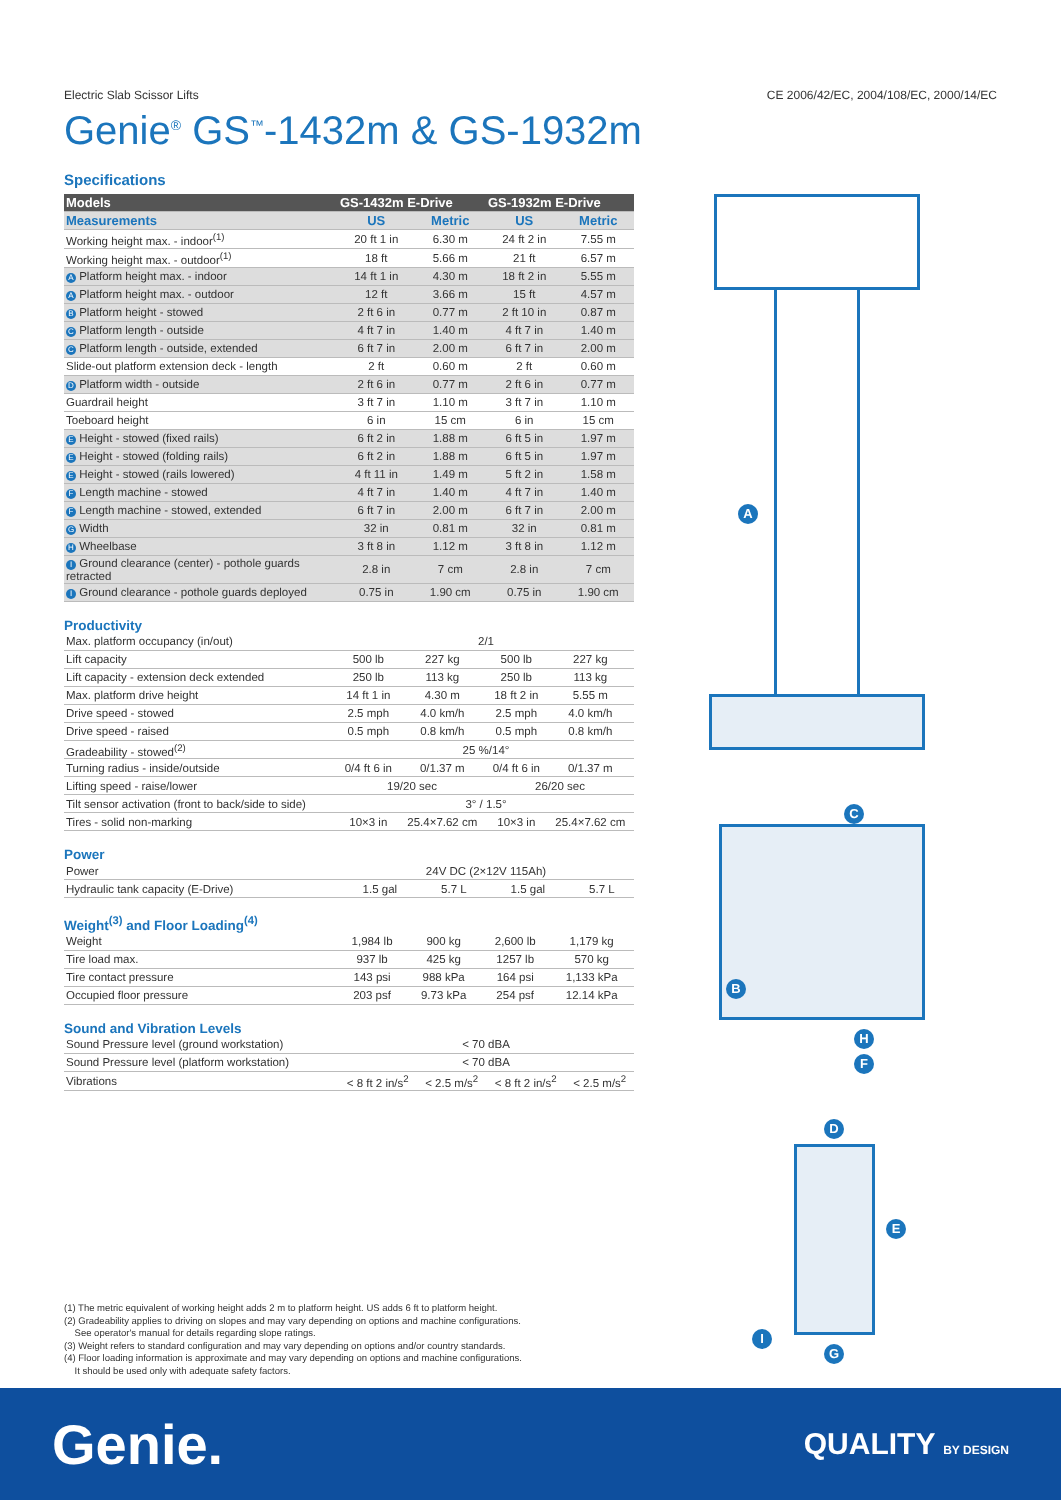Electric Slab Scissor Lifts CE 2006/42/EC, 2004/108/EC, 2000/14/EC
Genie<sup>®</sup> GS<sup>™</sup>-1432m & GS-1932m
Specifications
| Models | GS-1432m E-Drive | | GS-1932m E-Drive | |
| --- | --- | --- | --- | --- |
| Measurements | US | Metric | US | Metric |
| Working height max. - indoor<sup>(1)</sup> | 20 ft 1 in | 6.30 m | 24 ft 2 in | 7.55 m |
| Working height max. - outdoor<sup>(1)</sup> | 18 ft | 5.66 m | 21 ft | 6.57 m |
| A Platform height max. - indoor | 14 ft 1 in | 4.30 m | 18 ft 2 in | 5.55 m |
| A Platform height max. - outdoor | 12 ft | 3.66 m | 15 ft | 4.57 m |
| B Platform height - stowed | 2 ft 6 in | 0.77 m | 2 ft 10 in | 0.87 m |
| C Platform length - outside | 4 ft 7 in | 1.40 m | 4 ft 7 in | 1.40 m |
| C Platform length - outside, extended | 6 ft 7 in | 2.00 m | 6 ft 7 in | 2.00 m |
| Slide-out platform extension deck - length | 2 ft | 0.60 m | 2 ft | 0.60 m |
| D Platform width - outside | 2 ft 6 in | 0.77 m | 2 ft 6 in | 0.77 m |
| Guardrail height | 3 ft 7 in | 1.10 m | 3 ft 7 in | 1.10 m |
| Toeboard height | 6 in | 15 cm | 6 in | 15 cm |
| E Height - stowed (fixed rails) | 6 ft 2 in | 1.88 m | 6 ft 5 in | 1.97 m |
| E Height - stowed (folding rails) | 6 ft 2 in | 1.88 m | 6 ft 5 in | 1.97 m |
| E Height - stowed (rails lowered) | 4 ft 11 in | 1.49 m | 5 ft 2 in | 1.58 m |
| F Length machine - stowed | 4 ft 7 in | 1.40 m | 4 ft 7 in | 1.40 m |
| F Length machine - stowed, extended | 6 ft 7 in | 2.00 m | 6 ft 7 in | 2.00 m |
| G Width | 32 in | 0.81 m | 32 in | 0.81 m |
| H Wheelbase | 3 ft 8 in | 1.12 m | 3 ft 8 in | 1.12 m |
| I Ground clearance (center) - pothole guards retracted | 2.8 in | 7 cm | 2.8 in | 7 cm |
| I Ground clearance - pothole guards deployed | 0.75 in | 1.90 cm | 0.75 in | 1.90 cm |
Productivity
| Max. platform occupancy (in/out) | 2/1 | | | |
| Lift capacity | 500 lb | 227 kg | 500 lb | 227 kg |
| Lift capacity - extension deck extended | 250 lb | 113 kg | 250 lb | 113 kg |
| Max. platform drive height | 14 ft 1 in | 4.30 m | 18 ft 2 in | 5.55 m |
| Drive speed - stowed | 2.5 mph | 4.0 km/h | 2.5 mph | 4.0 km/h |
| Drive speed - raised | 0.5 mph | 0.8 km/h | 0.5 mph | 0.8 km/h |
| Gradeability - stowed<sup>(2)</sup> | 25 %/14° | | | |
| Turning radius - inside/outside | 0/4 ft 6 in | 0/1.37 m | 0/4 ft 6 in | 0/1.37 m |
| Lifting speed - raise/lower | 19/20 sec | | 26/20 sec | |
| Tilt sensor activation (front to back/side to side) | 3° / 1.5° | | | |
| Tires - solid non-marking | 10×3 in | 25.4×7.62 cm | 10×3 in | 25.4×7.62 cm |
Power
| Power | 24V DC (2×12V 115Ah) | | | |
| Hydraulic tank capacity (E-Drive) | 1.5 gal | 5.7 L | 1.5 gal | 5.7 L |
Weight<sup>(3)</sup> and Floor Loading<sup>(4)</sup>
| Weight | 1,984 lb | 900 kg | 2,600 lb | 1,179 kg |
| Tire load max. | 937 lb | 425 kg | 1257 lb | 570 kg |
| Tire contact pressure | 143 psi | 988 kPa | 164 psi | 1,133 kPa |
| Occupied floor pressure | 203 psf | 9.73 kPa | 254 psf | 12.14 kPa |
Sound and Vibration Levels
| Sound Pressure level (ground workstation) | < 70 dBA | | | |
| Sound Pressure level (platform workstation) | < 70 dBA | | | |
| Vibrations | < 8 ft 2 in/s<sup>2</sup> | < 2.5 m/s<sup>2</sup> | < 8 ft 2 in/s<sup>2</sup> | < 2.5 m/s<sup>2</sup> |
A
C
B
H
F
D
E
I
G
(1) The metric equivalent of working height adds 2 m to platform height. US adds 6 ft to platform height.
(2) Gradeability applies to driving on slopes and may vary depending on options and machine configurations.
See operator's manual for details regarding slope ratings.
(3) Weight refers to standard configuration and may vary depending on options and/or country standards.
(4) Floor loading information is approximate and may vary depending on options and machine configurations.
It should be used only with adequate safety factors.
Genie. QUALITY BY DESIGN